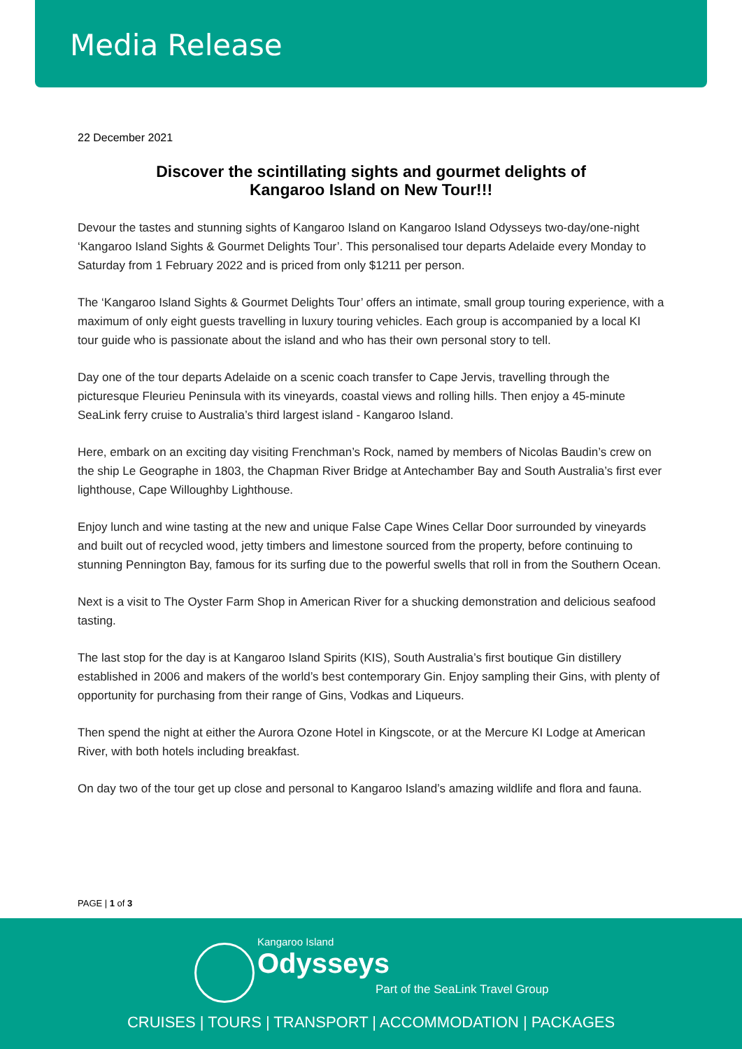Media Release
22 December 2021
Discover the scintillating sights and gourmet delights of Kangaroo Island on New Tour!!!
Devour the tastes and stunning sights of Kangaroo Island on Kangaroo Island Odysseys two-day/one-night ‘Kangaroo Island Sights & Gourmet Delights Tour’. This personalised tour departs Adelaide every Monday to Saturday from 1 February 2022 and is priced from only $1211 per person.
The ‘Kangaroo Island Sights & Gourmet Delights Tour’ offers an intimate, small group touring experience, with a maximum of only eight guests travelling in luxury touring vehicles. Each group is accompanied by a local KI tour guide who is passionate about the island and who has their own personal story to tell.
Day one of the tour departs Adelaide on a scenic coach transfer to Cape Jervis, travelling through the picturesque Fleurieu Peninsula with its vineyards, coastal views and rolling hills. Then enjoy a 45-minute SeaLink ferry cruise to Australia’s third largest island - Kangaroo Island.
Here, embark on an exciting day visiting Frenchman’s Rock, named by members of Nicolas Baudin’s crew on the ship Le Geographe in 1803, the Chapman River Bridge at Antechamber Bay and South Australia’s first ever lighthouse, Cape Willoughby Lighthouse.
Enjoy lunch and wine tasting at the new and unique False Cape Wines Cellar Door surrounded by vineyards and built out of recycled wood, jetty timbers and limestone sourced from the property, before continuing to stunning Pennington Bay, famous for its surfing due to the powerful swells that roll in from the Southern Ocean.
Next is a visit to The Oyster Farm Shop in American River for a shucking demonstration and delicious seafood tasting.
The last stop for the day is at Kangaroo Island Spirits (KIS), South Australia’s first boutique Gin distillery established in 2006 and makers of the world’s best contemporary Gin. Enjoy sampling their Gins, with plenty of opportunity for purchasing from their range of Gins, Vodkas and Liqueurs.
Then spend the night at either the Aurora Ozone Hotel in Kingscote, or at the Mercure KI Lodge at American River, with both hotels including breakfast.
On day two of the tour get up close and personal to Kangaroo Island’s amazing wildlife and flora and fauna.
PAGE | 1 of 3
Kangaroo Island
Odysseys
Part of the SeaLink Travel Group
CRUISES | TOURS | TRANSPORT | ACCOMMODATION | PACKAGES